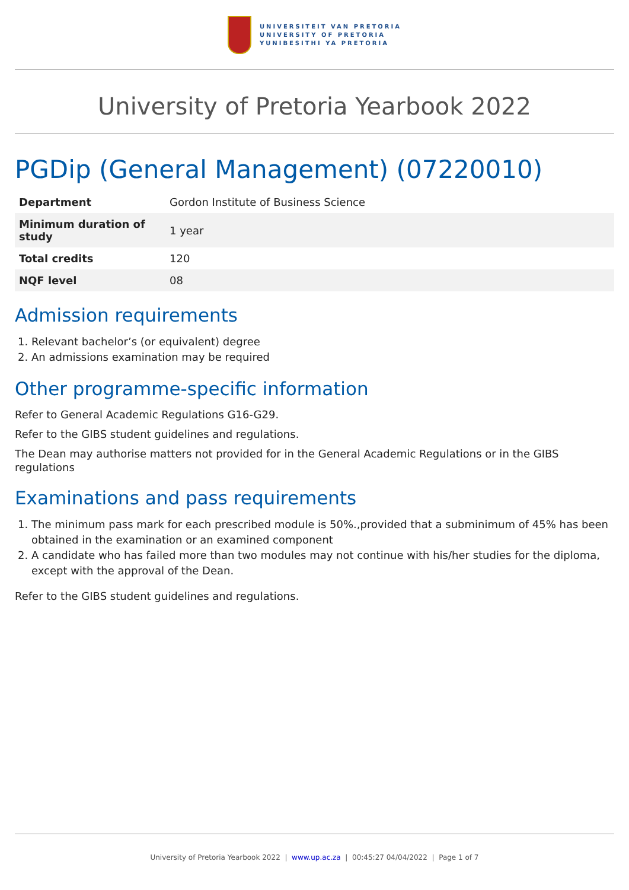UNIVERSITEIT VAN PRETORIA
UNIVERSITY OF PRETORIA
YUNIBESITHI YA PRETORIA
University of Pretoria Yearbook 2022
PGDip (General Management) (07220010)
| Department | Gordon Institute of Business Science |
| Minimum duration of study | 1 year |
| Total credits | 120 |
| NQF level | 08 |
Admission requirements
1. Relevant bachelor’s (or equivalent) degree
2. An admissions examination may be required
Other programme-specific information
Refer to General Academic Regulations G16-G29.
Refer to the GIBS student guidelines and regulations.
The Dean may authorise matters not provided for in the General Academic Regulations or in the GIBS regulations
Examinations and pass requirements
1. The minimum pass mark for each prescribed module is 50%.,provided that a subminimum of 45% has been obtained in the examination or an examined component
2. A candidate who has failed more than two modules may not continue with his/her studies for the diploma, except with the approval of the Dean.
Refer to the GIBS student guidelines and regulations.
University of Pretoria Yearbook 2022 | www.up.ac.za | 00:45:27 04/04/2022 | Page 1 of 7